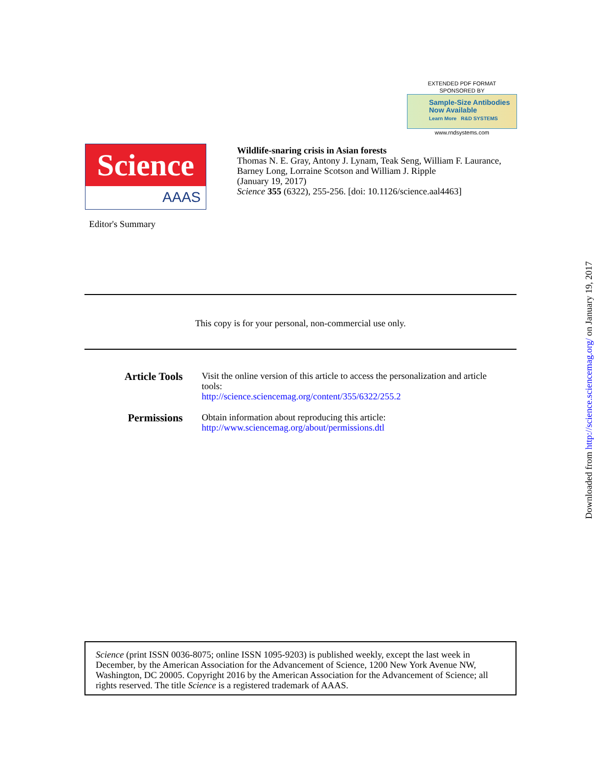EXTENDED PDF FORMAT
SPONSORED BY
Sample-Size Antibodies
Now Available
Learn More R&D SYSTEMS
www.rndsystems.com
Science
AAAS
Wildlife-snaring crisis in Asian forests
Thomas N. E. Gray, Antony J. Lynam, Teak Seng, William F. Laurance, Barney Long, Lorraine Scotson and William J. Ripple
(January 19, 2017)
Science 355 (6322), 255-256. [doi: 10.1126/science.aal4463]
Editor's Summary
This copy is for your personal, non-commercial use only.
| Article Tools | Visit the online version of this article to access the personalization and article tools: http://science.sciencemag.org/content/355/6322/255.2 |
| Permissions | Obtain information about reproducing this article: http://www.sciencemag.org/about/permissions.dtl |
Science (print ISSN 0036-8075; online ISSN 1095-9203) is published weekly, except the last week in December, by the American Association for the Advancement of Science, 1200 New York Avenue NW, Washington, DC 20005. Copyright 2016 by the American Association for the Advancement of Science; all rights reserved. The title Science is a registered trademark of AAAS.
Downloaded from http://science.sciencemag.org/ on January 19, 2017